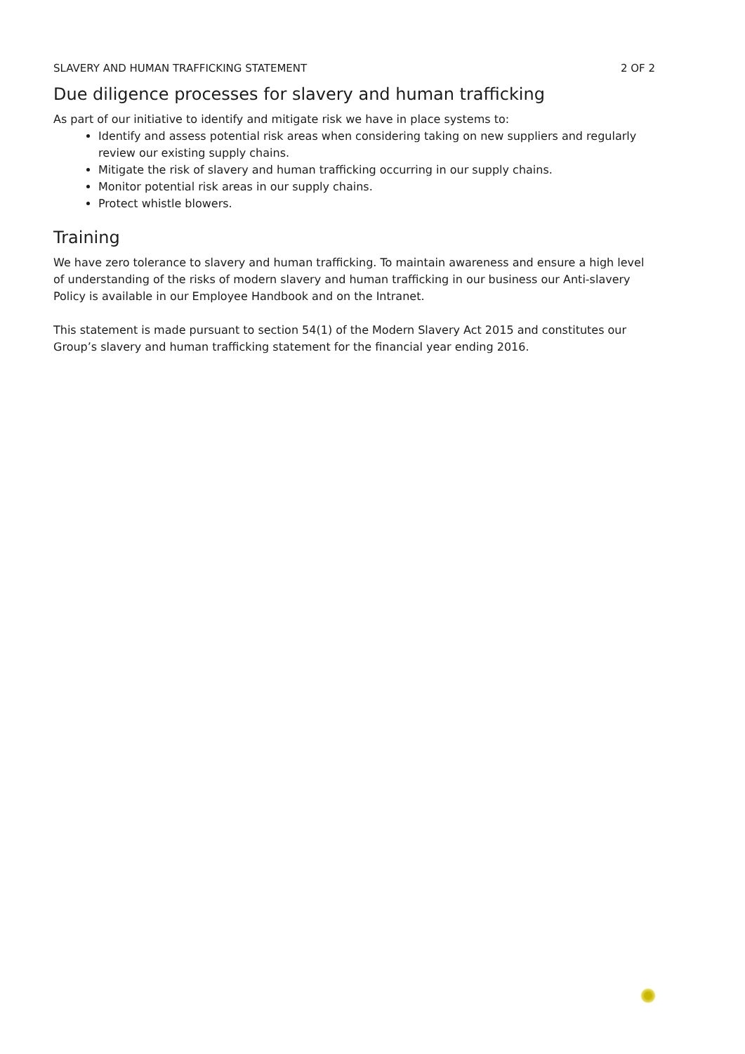SLAVERY AND HUMAN TRAFFICKING STATEMENT 2 OF 2
Due diligence processes for slavery and human trafficking
As part of our initiative to identify and mitigate risk we have in place systems to:
Identify and assess potential risk areas when considering taking on new suppliers and regularly review our existing supply chains.
Mitigate the risk of slavery and human trafficking occurring in our supply chains.
Monitor potential risk areas in our supply chains.
Protect whistle blowers.
Training
We have zero tolerance to slavery and human trafficking. To maintain awareness and ensure a high level of understanding of the risks of modern slavery and human trafficking in our business our Anti-slavery Policy is available in our Employee Handbook and on the Intranet.
This statement is made pursuant to section 54(1) of the Modern Slavery Act 2015 and constitutes our Group’s slavery and human trafficking statement for the financial year ending 2016.